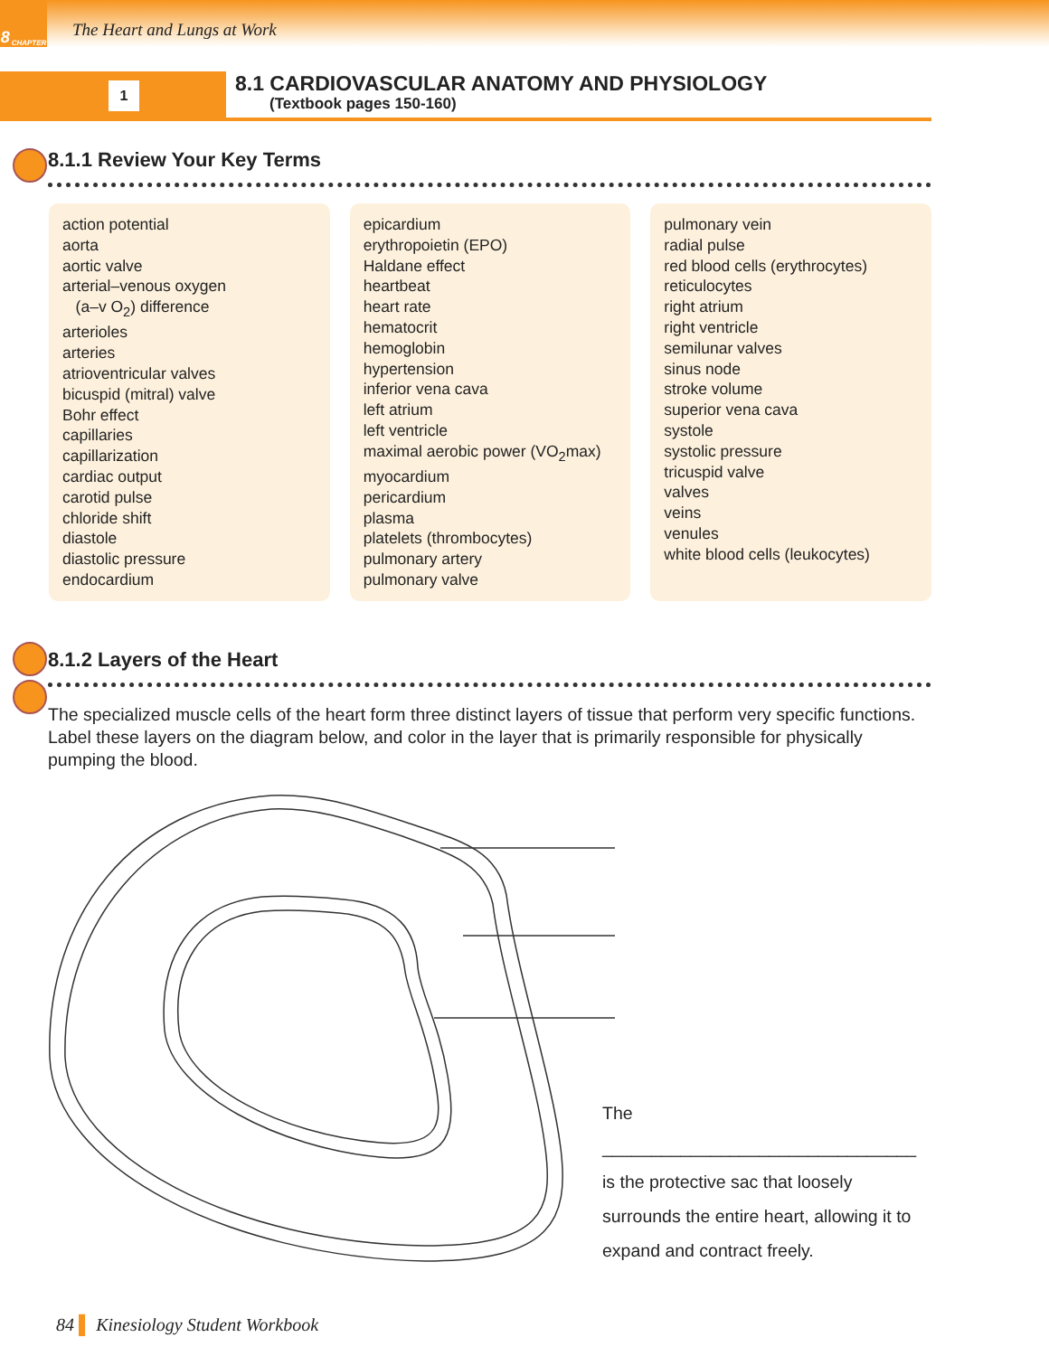8 CHAPTER
The Heart and Lungs at Work
1
8.1 CARDIOVASCULAR ANATOMY AND PHYSIOLOGY
(Textbook pages 150-160)
8.1.1 Review Your Key Terms
action potential
aorta
aortic valve
arterial–venous oxygen
(a–v O<sub>2</sub>) difference
arterioles
arteries
atrioventricular valves
bicuspid (mitral) valve
Bohr effect
capillaries
capillarization
cardiac output
carotid pulse
chloride shift
diastole
diastolic pressure
endocardium
epicardium
erythropoietin (EPO)
Haldane effect
heartbeat
heart rate
hematocrit
hemoglobin
hypertension
inferior vena cava
left atrium
left ventricle
maximal aerobic power (VO<sub>2</sub>max)
myocardium
pericardium
plasma
platelets (thrombocytes)
pulmonary artery
pulmonary valve
pulmonary vein
radial pulse
red blood cells (erythrocytes)
reticulocytes
right atrium
right ventricle
semilunar valves
sinus node
stroke volume
superior vena cava
systole
systolic pressure
tricuspid valve
valves
veins
venules
white blood cells (leukocytes)
8.1.2 Layers of the Heart
The specialized muscle cells of the heart form three distinct layers of tissue that perform very specific functions. Label these layers on the diagram below, and color in the layer that is primarily responsible for physically pumping the blood.
The ________________________________
is the protective sac that loosely surrounds the entire heart, allowing it to expand and contract freely.
84 ▌ Kinesiology Student Workbook